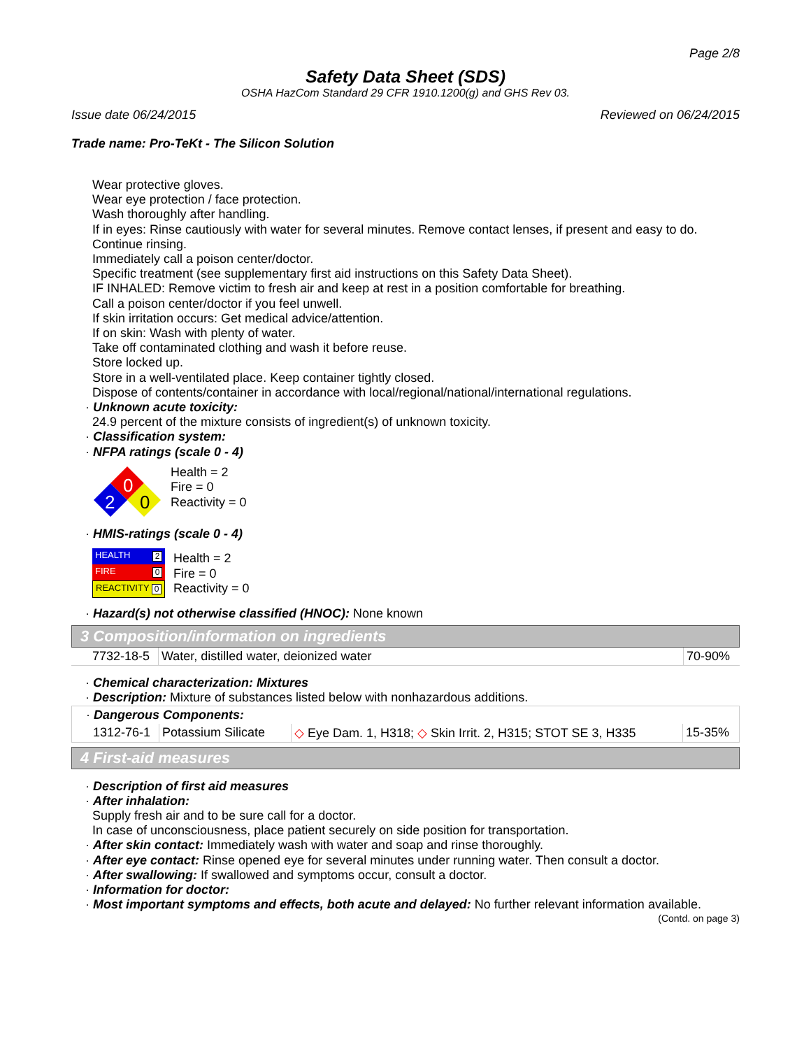Page 2/8
Safety Data Sheet (SDS)
OSHA HazCom Standard 29 CFR 1910.1200(g) and GHS Rev 03.
Issue date 06/24/2015 Reviewed on 06/24/2015
Trade name: Pro-TeKt - The Silicon Solution
Wear protective gloves.
Wear eye protection / face protection.
Wash thoroughly after handling.
If in eyes: Rinse cautiously with water for several minutes. Remove contact lenses, if present and easy to do. Continue rinsing.
Immediately call a poison center/doctor.
Specific treatment (see supplementary first aid instructions on this Safety Data Sheet).
IF INHALED: Remove victim to fresh air and keep at rest in a position comfortable for breathing.
Call a poison center/doctor if you feel unwell.
If skin irritation occurs: Get medical advice/attention.
If on skin: Wash with plenty of water.
Take off contaminated clothing and wash it before reuse.
Store locked up.
Store in a well-ventilated place. Keep container tightly closed.
Dispose of contents/container in accordance with local/regional/national/international regulations.
· Unknown acute toxicity:
24.9 percent of the mixture consists of ingredient(s) of unknown toxicity.
· Classification system:
· NFPA ratings (scale 0 - 4)
0
2
0
Health = 2
Fire = 0
Reactivity = 0
· HMIS-ratings (scale 0 - 4)
HEALTH 2
FIRE 0
REACTIVITY 0
Health = 2
Fire = 0
Reactivity = 0
· Hazard(s) not otherwise classified (HNOC): None known
3 Composition/information on ingredients
| 7732-18-5 | Water, distilled water, deionized water | 70-90% |
· Chemical characterization: Mixtures
· Description: Mixture of substances listed below with nonhazardous additions.
| · Dangerous Components: | | | |
| 1312-76-1 | Potassium Silicate | ◇ Eye Dam. 1, H318; ◇ Skin Irrit. 2, H315; STOT SE 3, H335 | 15-35% |
4 First-aid measures
· Description of first aid measures
· After inhalation:
Supply fresh air and to be sure call for a doctor.
In case of unconsciousness, place patient securely on side position for transportation.
· After skin contact: Immediately wash with water and soap and rinse thoroughly.
· After eye contact: Rinse opened eye for several minutes under running water. Then consult a doctor.
· After swallowing: If swallowed and symptoms occur, consult a doctor.
· Information for doctor:
· Most important symptoms and effects, both acute and delayed: No further relevant information available.
(Contd. on page 3)